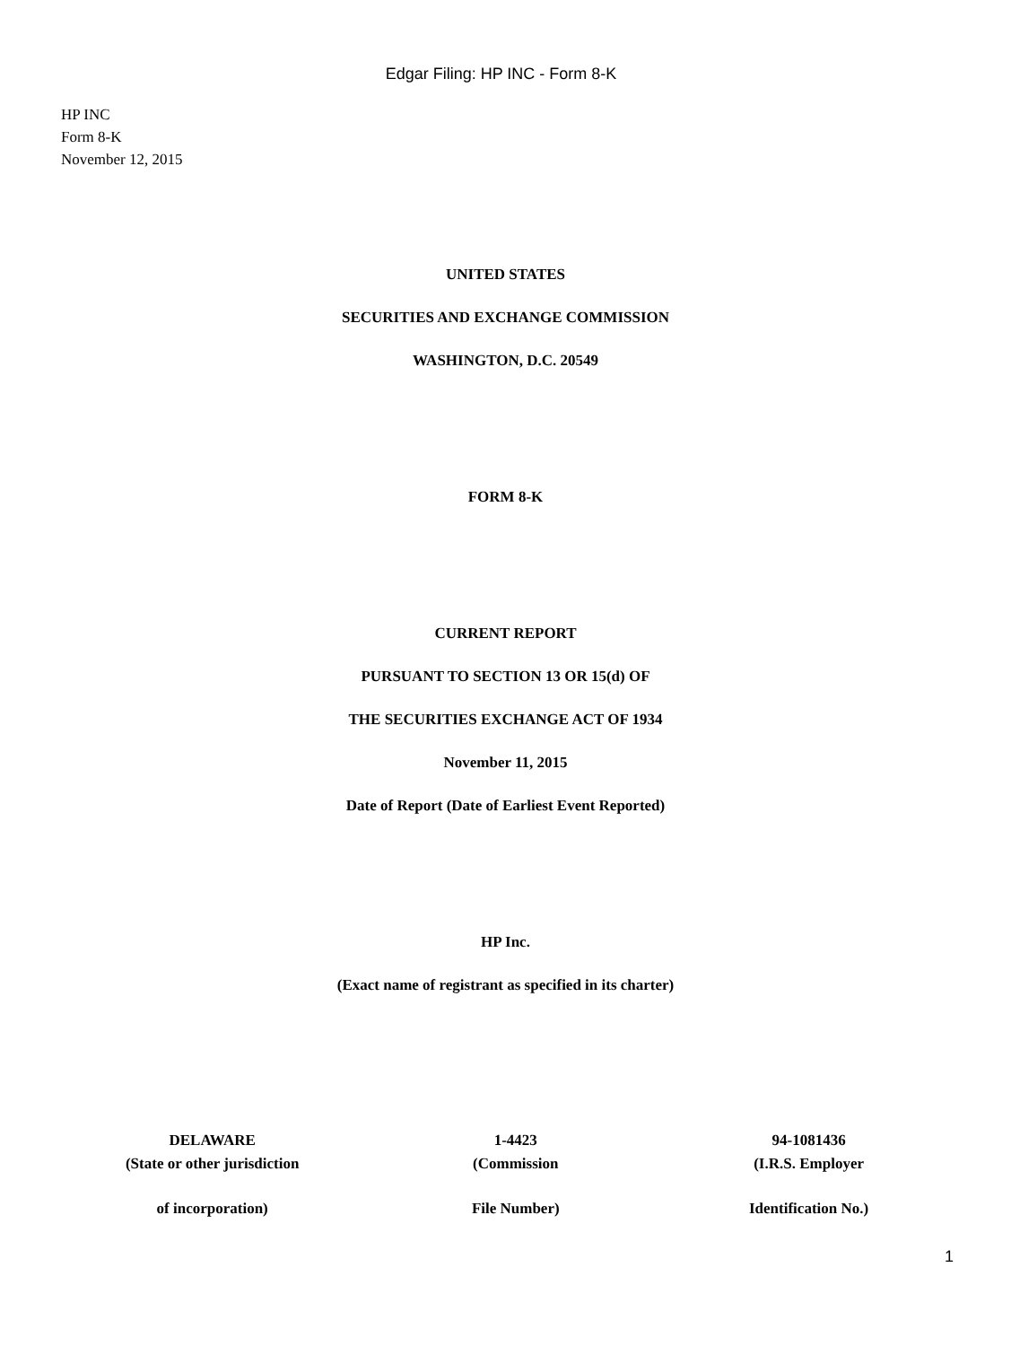Edgar Filing: HP INC - Form 8-K
HP INC
Form 8-K
November 12, 2015
UNITED STATES
SECURITIES AND EXCHANGE COMMISSION
WASHINGTON, D.C. 20549
FORM 8-K
CURRENT REPORT
PURSUANT TO SECTION 13 OR 15(d) OF
THE SECURITIES EXCHANGE ACT OF 1934
November 11, 2015
Date of Report (Date of Earliest Event Reported)
HP Inc.
(Exact name of registrant as specified in its charter)
| DELAWARE | 1-4423 | 94-1081436 |
| (State or other jurisdiction | (Commission | (I.R.S. Employer |
| of incorporation) | File Number) | Identification No.) |
1